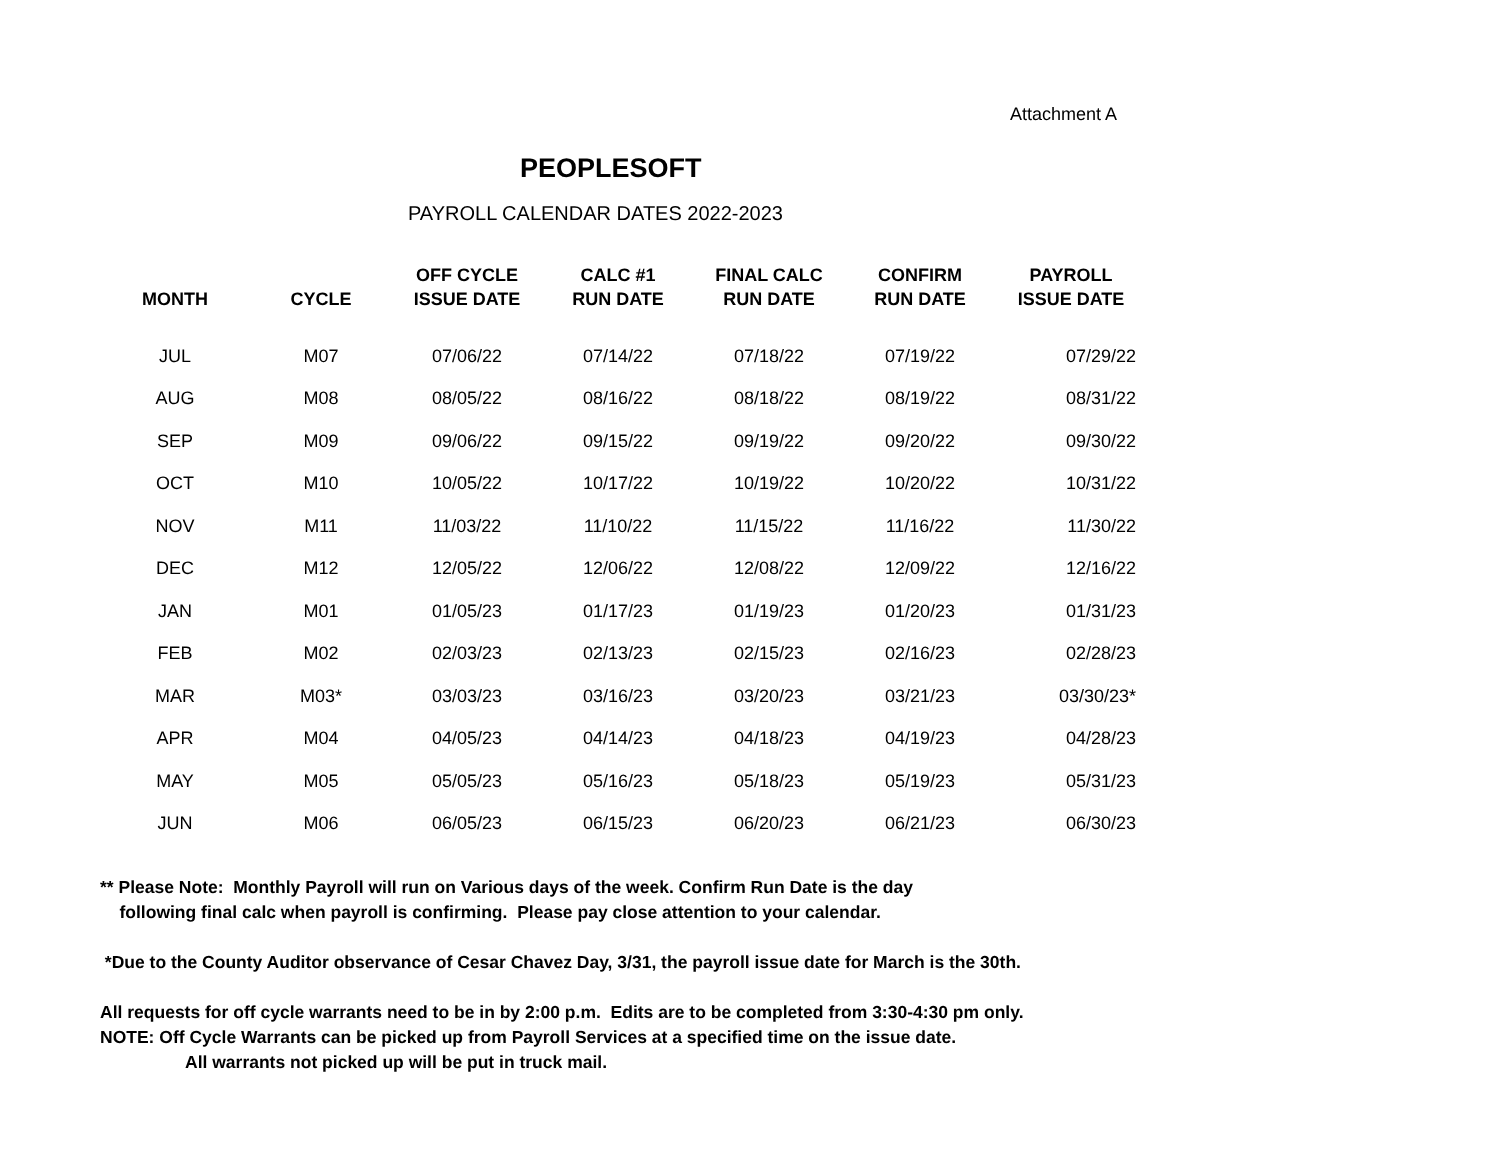Attachment A
PEOPLESOFT
PAYROLL CALENDAR DATES 2022-2023
| MONTH | CYCLE | OFF CYCLE ISSUE DATE | CALC #1 RUN DATE | FINAL CALC RUN DATE | CONFIRM RUN DATE | PAYROLL ISSUE DATE |
| --- | --- | --- | --- | --- | --- | --- |
| JUL | M07 | 07/06/22 | 07/14/22 | 07/18/22 | 07/19/22 | 07/29/22 |
| AUG | M08 | 08/05/22 | 08/16/22 | 08/18/22 | 08/19/22 | 08/31/22 |
| SEP | M09 | 09/06/22 | 09/15/22 | 09/19/22 | 09/20/22 | 09/30/22 |
| OCT | M10 | 10/05/22 | 10/17/22 | 10/19/22 | 10/20/22 | 10/31/22 |
| NOV | M11 | 11/03/22 | 11/10/22 | 11/15/22 | 11/16/22 | 11/30/22 |
| DEC | M12 | 12/05/22 | 12/06/22 | 12/08/22 | 12/09/22 | 12/16/22 |
| JAN | M01 | 01/05/23 | 01/17/23 | 01/19/23 | 01/20/23 | 01/31/23 |
| FEB | M02 | 02/03/23 | 02/13/23 | 02/15/23 | 02/16/23 | 02/28/23 |
| MAR | M03* | 03/03/23 | 03/16/23 | 03/20/23 | 03/21/23 | 03/30/23* |
| APR | M04 | 04/05/23 | 04/14/23 | 04/18/23 | 04/19/23 | 04/28/23 |
| MAY | M05 | 05/05/23 | 05/16/23 | 05/18/23 | 05/19/23 | 05/31/23 |
| JUN | M06 | 06/05/23 | 06/15/23 | 06/20/23 | 06/21/23 | 06/30/23 |
** Please Note: Monthly Payroll will run on Various days of the week. Confirm Run Date is the day
following final calc when payroll is confirming. Please pay close attention to your calendar.
*Due to the County Auditor observance of Cesar Chavez Day, 3/31, the payroll issue date for March is the 30th.
All requests for off cycle warrants need to be in by 2:00 p.m. Edits are to be completed from 3:30-4:30 pm only.
NOTE: Off Cycle Warrants can be picked up from Payroll Services at a specified time on the issue date.
All warrants not picked up will be put in truck mail.